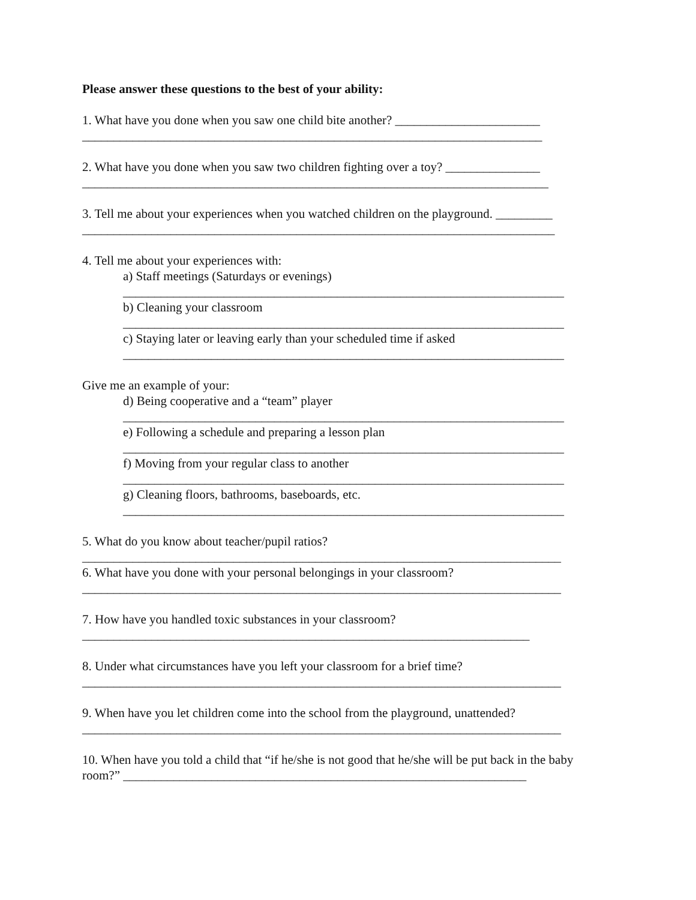Please answer these questions to the best of your ability:
1. What have you done when you saw one child bite another? _______________________
_________________________________________________________________________
2. What have you done when you saw two children fighting over a toy? _______________
__________________________________________________________________________
3. Tell me about your experiences when you watched children on the playground. _________
___________________________________________________________________________
4. Tell me about your experiences with:
a) Staff meetings (Saturdays or evenings)
______________________________________________________________________
b) Cleaning your classroom
______________________________________________________________________
c) Staying later or leaving early than your scheduled time if asked
______________________________________________________________________
Give me an example of your:
d) Being cooperative and a “team” player
______________________________________________________________________
e) Following a schedule and preparing a lesson plan
______________________________________________________________________
f) Moving from your regular class to another
______________________________________________________________________
g) Cleaning floors, bathrooms, baseboards, etc.
______________________________________________________________________
5. What do you know about teacher/pupil ratios?
____________________________________________________________________________
6. What have you done with your personal belongings in your classroom?
____________________________________________________________________________
7. How have you handled toxic substances in your classroom?
_______________________________________________________________________
8. Under what circumstances have you left your classroom for a brief time?
____________________________________________________________________________
9. When have you let children come into the school from the playground, unattended?
____________________________________________________________________________
10. When have you told a child that “if he/she is not good that he/she will be put back in the baby
room?” ________________________________________________________________